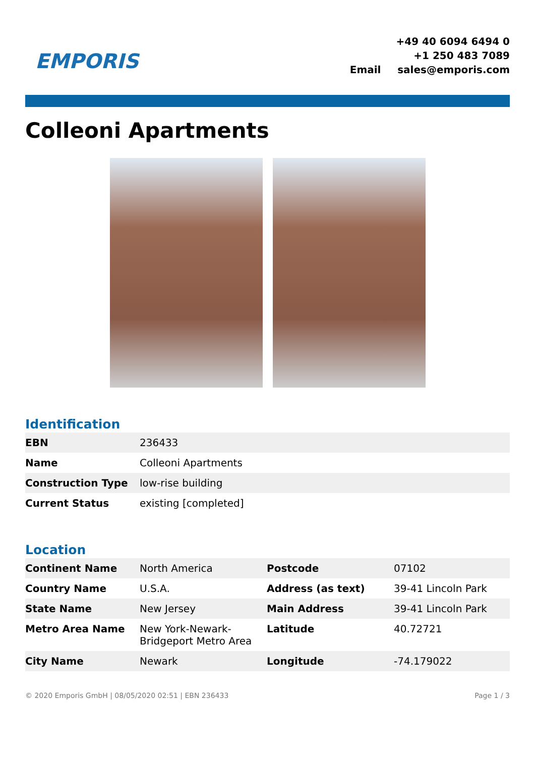EMPORIS
| | +49 40 6094 6494 0 |
| | +1 250 483 7089 |
| Email | sales@emporis.com |
Colleoni Apartments
Identification
| EBN | 236433 |
| Name | Colleoni Apartments |
| Construction Type | low-rise building |
| Current Status | existing [completed] |
Location
| Continent Name | North America | Postcode | 07102 |
| Country Name | U.S.A. | Address (as text) | 39-41 Lincoln Park |
| State Name | New Jersey | Main Address | 39-41 Lincoln Park |
| Metro Area Name | New York-Newark-Bridgeport Metro Area | Latitude | 40.72721 |
| City Name | Newark | Longitude | -74.179022 |
© 2020 Emporis GmbH | 08/05/2020 02:51 | EBN 236433 Page 1 / 3